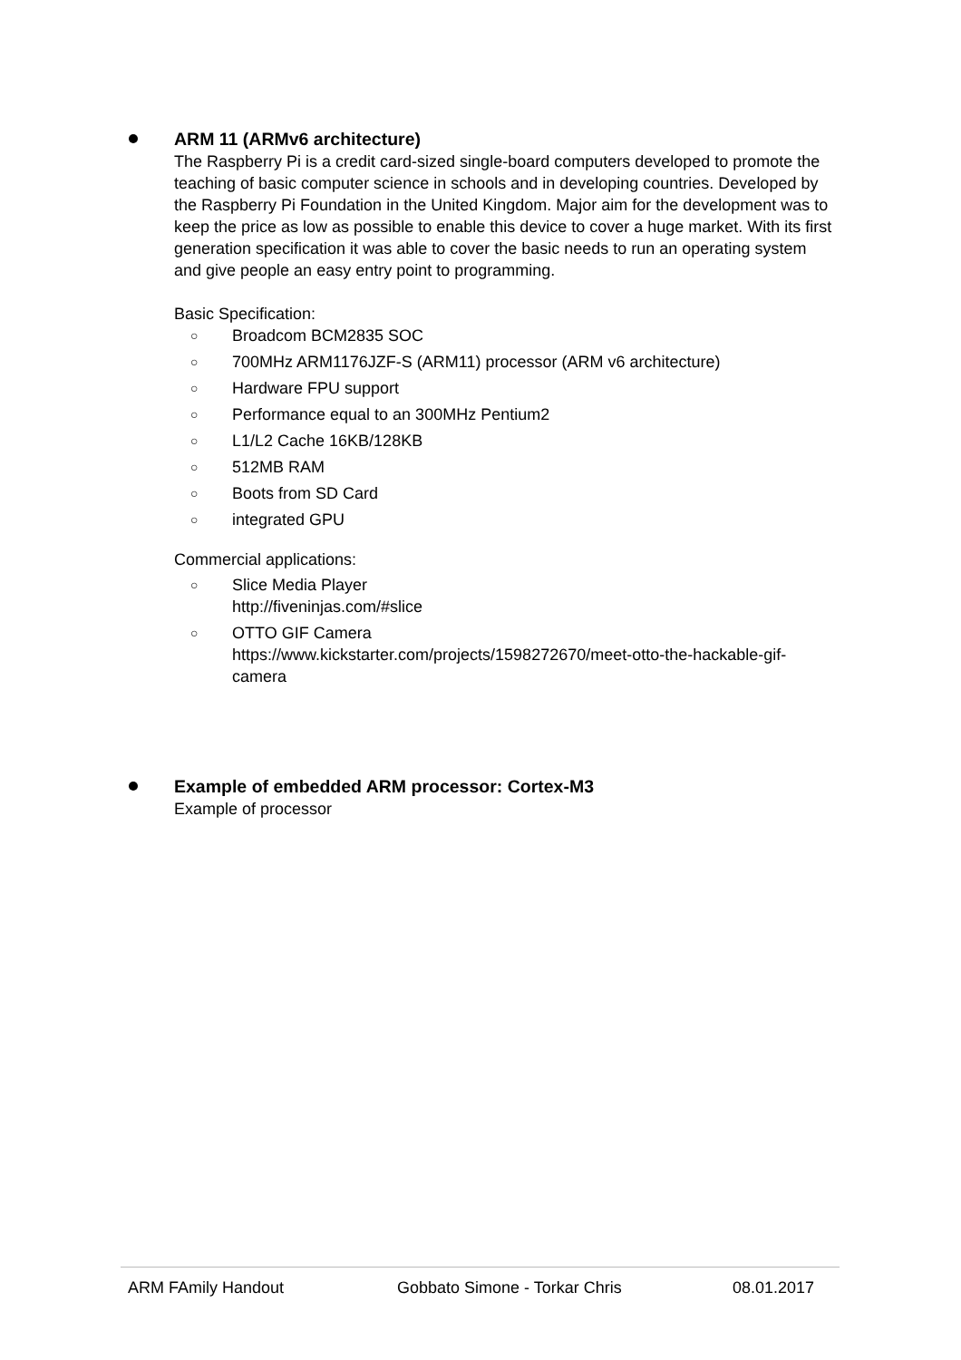ARM 11 (ARMv6 architecture)
The Raspberry Pi is a credit card-sized single-board computers developed to promote the teaching of basic computer science in schools and in developing countries. Developed by the Raspberry Pi Foundation in the United Kingdom. Major aim for the development was to keep the price as low as possible to enable this device to cover a huge market. With its first generation specification it was able to cover the basic needs to run an operating system and give people an easy entry point to programming.
Basic Specification:
○ Broadcom BCM2835 SOC
○ 700MHz ARM1176JZF-S (ARM11) processor (ARM v6 architecture)
○ Hardware FPU support
○ Performance equal to an 300MHz Pentium2
○ L1/L2 Cache 16KB/128KB
○ 512MB RAM
○ Boots from SD Card
○ integrated GPU
Commercial applications:
○ Slice Media Player
http://fiveninjas.com/#slice
○ OTTO GIF Camera
https://www.kickstarter.com/projects/1598272670/meet-otto-the-hackable-gif-camera
Example of embedded ARM processor: Cortex-M3
Example of processor
ARM FAmily Handout Gobbato Simone - Torkar Chris 08.01.2017